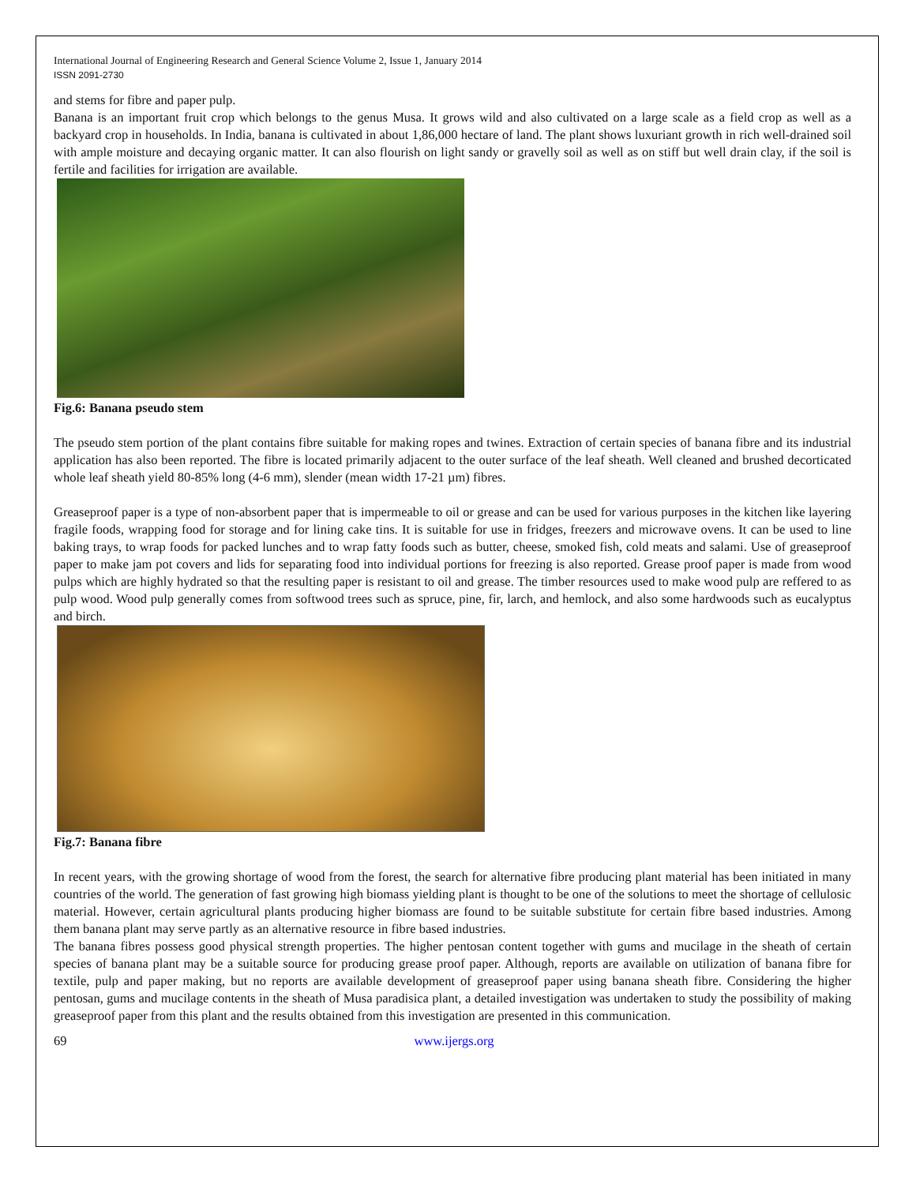International Journal of Engineering Research and General Science Volume 2, Issue 1, January 2014
ISSN 2091-2730
and stems for fibre and paper pulp.
Banana is an important fruit crop which belongs to the genus Musa. It grows wild and also cultivated on a large scale as a field crop as well as a backyard crop in households. In India, banana is cultivated in about 1,86,000 hectare of land. The plant shows luxuriant growth in rich well-drained soil with ample moisture and decaying organic matter. It can also flourish on light sandy or gravelly soil as well as on stiff but well drain clay, if the soil is fertile and facilities for irrigation are available.
Fig.6: Banana pseudo stem
The pseudo stem portion of the plant contains fibre suitable for making ropes and twines. Extraction of certain species of banana fibre and its industrial application has also been reported. The fibre is located primarily adjacent to the outer surface of the leaf sheath. Well cleaned and brushed decorticated whole leaf sheath yield 80-85% long (4-6 mm), slender (mean width 17-21 µm) fibres.
Greaseproof paper is a type of non-absorbent paper that is impermeable to oil or grease and can be used for various purposes in the kitchen like layering fragile foods, wrapping food for storage and for lining cake tins. It is suitable for use in fridges, freezers and microwave ovens. It can be used to line baking trays, to wrap foods for packed lunches and to wrap fatty foods such as butter, cheese, smoked fish, cold meats and salami. Use of greaseproof paper to make jam pot covers and lids for separating food into individual portions for freezing is also reported. Grease proof paper is made from wood pulps which are highly hydrated so that the resulting paper is resistant to oil and grease. The timber resources used to make wood pulp are reffered to as pulp wood. Wood pulp generally comes from softwood trees such as spruce, pine, fir, larch, and hemlock, and also some hardwoods such as eucalyptus and birch.
Fig.7: Banana fibre
In recent years, with the growing shortage of wood from the forest, the search for alternative fibre producing plant material has been initiated in many countries of the world. The generation of fast growing high biomass yielding plant is thought to be one of the solutions to meet the shortage of cellulosic material. However, certain agricultural plants producing higher biomass are found to be suitable substitute for certain fibre based industries. Among them banana plant may serve partly as an alternative resource in fibre based industries.
The banana fibres possess good physical strength properties. The higher pentosan content together with gums and mucilage in the sheath of certain species of banana plant may be a suitable source for producing grease proof paper. Although, reports are available on utilization of banana fibre for textile, pulp and paper making, but no reports are available development of greaseproof paper using banana sheath fibre. Considering the higher pentosan, gums and mucilage contents in the sheath of Musa paradisica plant, a detailed investigation was undertaken to study the possibility of making greaseproof paper from this plant and the results obtained from this investigation are presented in this communication.
69 www.ijergs.org